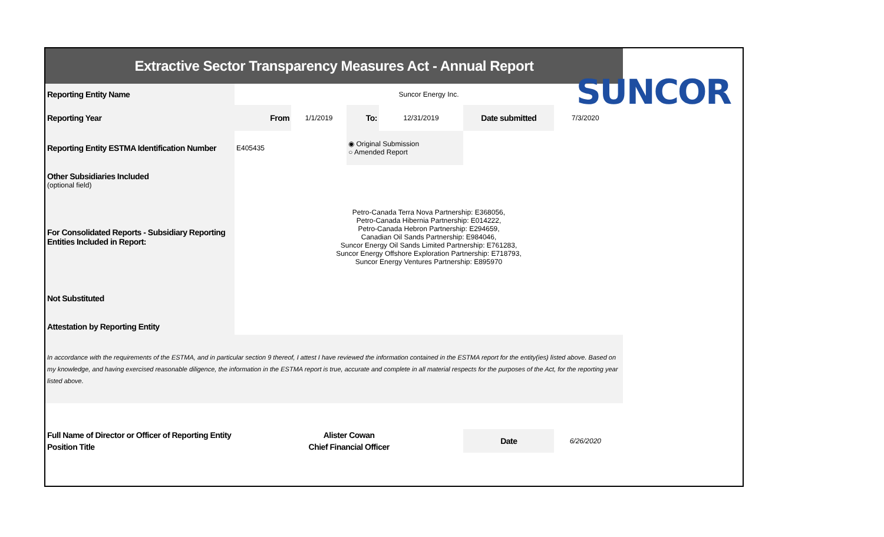SUNCOR
| Extractive Sector Transparency Measures Act - Annual Report | | | | | | | |
| Reporting Entity Name | Suncor Energy Inc. | | | | | | |
| Reporting Year | From | 1/1/2019 | To: | 12/31/2019 | Date submitted | 7/3/2020 | |
| Reporting Entity ESTMA Identification Number | E405435 | | ◉ Original Submission ○ Amended Report | | | | |
| Other Subsidiaries Included (optional field) | | | | | | | |
| For Consolidated Reports - Subsidiary Reporting Entities Included in Report: | Petro-Canada Terra Nova Partnership: E368056, Petro-Canada Hibernia Partnership: E014222, Petro-Canada Hebron Partnership: E294659, Canadian Oil Sands Partnership: E984046, Suncor Energy Oil Sands Limited Partnership: E761283, Suncor Energy Offshore Exploration Partnership: E718793, Suncor Energy Ventures Partnership: E895970 | | | | | | |
| Not Substituted | | | | | | | |
| Attestation by Reporting Entity | | | | | | | |
| In accordance with the requirements of the ESTMA, and in particular section 9 thereof, I attest I have reviewed the information contained in the ESTMA report for the entity(ies) listed above. Based on my knowledge, and having exercised reasonable diligence, the information in the ESTMA report is true, accurate and complete in all material respects for the purposes of the Act, for the reporting year listed above. | | | | | | | |
| Full Name of Director or Officer of Reporting Entity | Alister Cowan | | | | Date | 6/26/2020 | |
| Position Title | Chief Financial Officer | | | | | | |